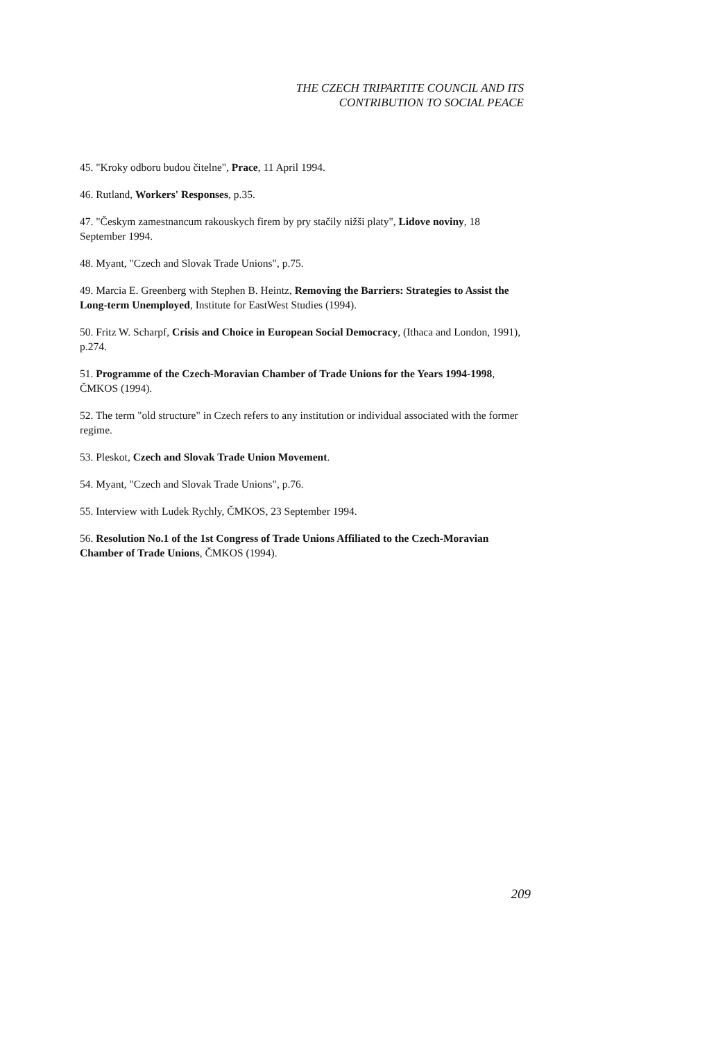THE CZECH TRIPARTITE COUNCIL AND ITS
CONTRIBUTION TO SOCIAL PEACE
45. "Kroky odboru budou čitelne", Prace, 11 April 1994.
46. Rutland, Workers' Responses, p.35.
47. "Českym zamestnancum rakouskych firem by pry stačily nižši platy", Lidove noviny, 18 September 1994.
48. Myant, "Czech and Slovak Trade Unions", p.75.
49. Marcia E. Greenberg with Stephen B. Heintz, Removing the Barriers: Strategies to Assist the Long-term Unemployed, Institute for EastWest Studies (1994).
50. Fritz W. Scharpf, Crisis and Choice in European Social Democracy, (Ithaca and London, 1991), p.274.
51. Programme of the Czech-Moravian Chamber of Trade Unions for the Years 1994-1998, ČMKOS (1994).
52. The term "old structure" in Czech refers to any institution or individual associated with the former regime.
53. Pleskot, Czech and Slovak Trade Union Movement.
54. Myant, "Czech and Slovak Trade Unions", p.76.
55. Interview with Ludek Rychly, ČMKOS, 23 September 1994.
56. Resolution No.1 of the 1st Congress of Trade Unions Affiliated to the Czech-Moravian Chamber of Trade Unions, ČMKOS (1994).
209